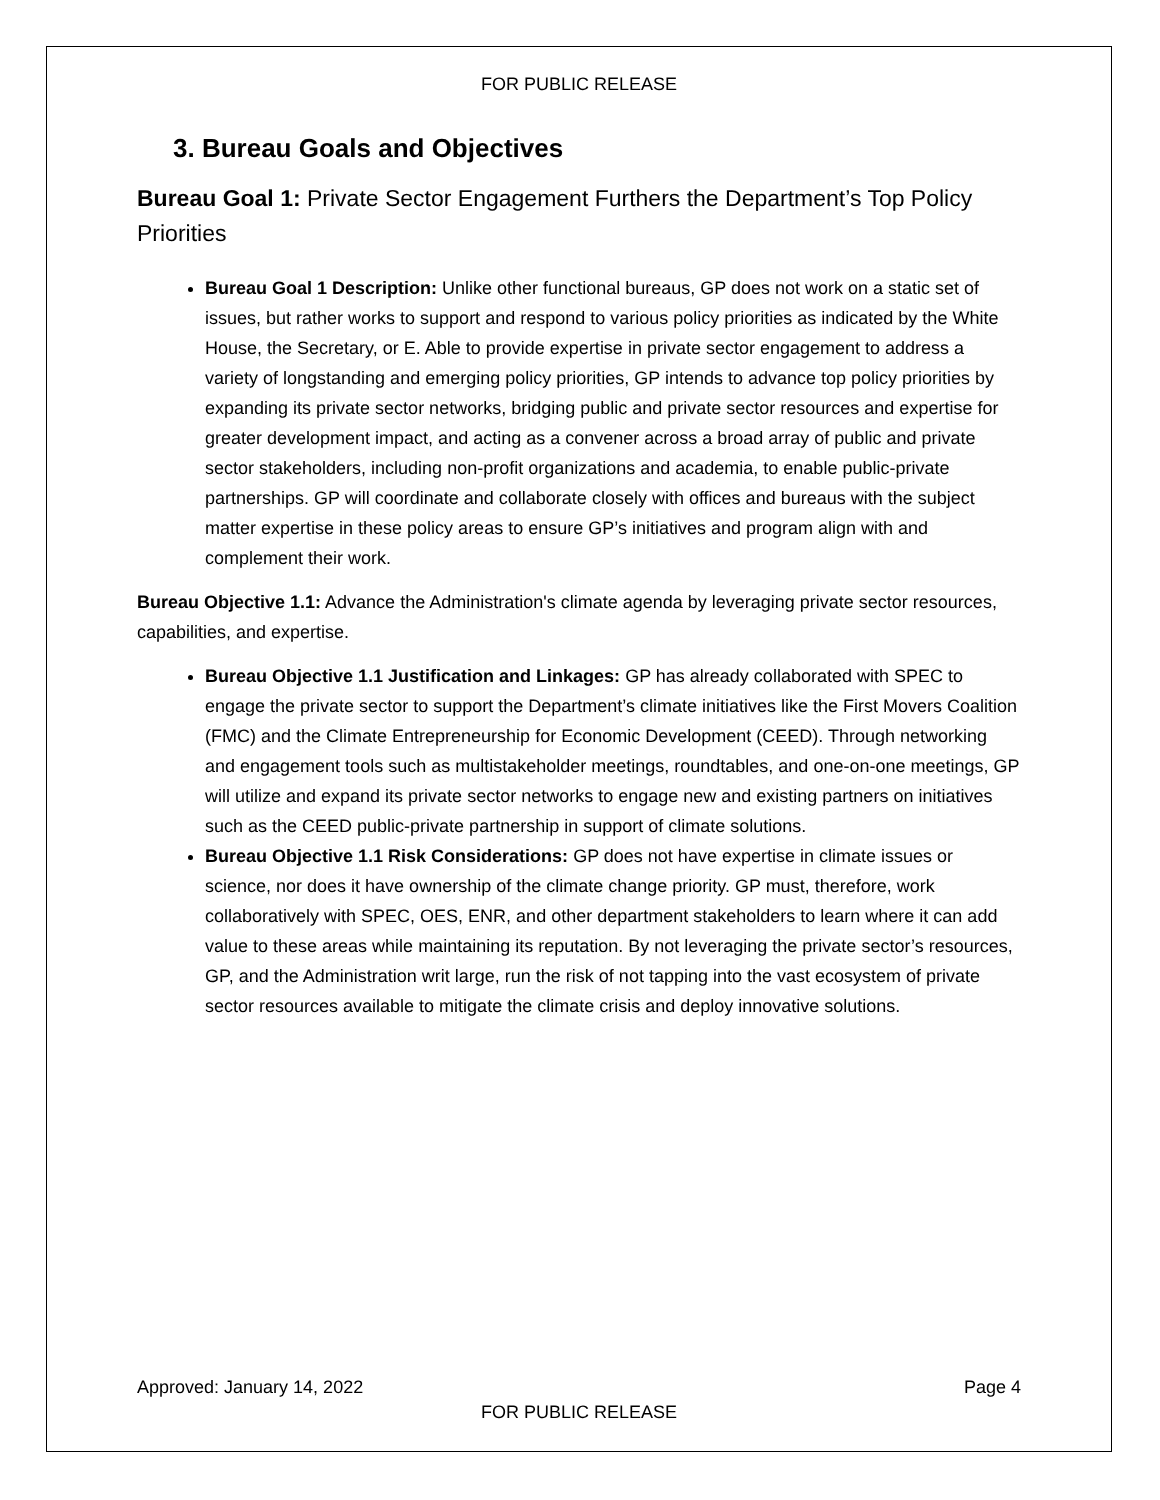FOR PUBLIC RELEASE
3. Bureau Goals and Objectives
Bureau Goal 1: Private Sector Engagement Furthers the Department’s Top Policy Priorities
Bureau Goal 1 Description: Unlike other functional bureaus, GP does not work on a static set of issues, but rather works to support and respond to various policy priorities as indicated by the White House, the Secretary, or E. Able to provide expertise in private sector engagement to address a variety of longstanding and emerging policy priorities, GP intends to advance top policy priorities by expanding its private sector networks, bridging public and private sector resources and expertise for greater development impact, and acting as a convener across a broad array of public and private sector stakeholders, including non-profit organizations and academia, to enable public-private partnerships. GP will coordinate and collaborate closely with offices and bureaus with the subject matter expertise in these policy areas to ensure GP’s initiatives and program align with and complement their work.
Bureau Objective 1.1: Advance the Administration's climate agenda by leveraging private sector resources, capabilities, and expertise.
Bureau Objective 1.1 Justification and Linkages: GP has already collaborated with SPEC to engage the private sector to support the Department’s climate initiatives like the First Movers Coalition (FMC) and the Climate Entrepreneurship for Economic Development (CEED). Through networking and engagement tools such as multistakeholder meetings, roundtables, and one-on-one meetings, GP will utilize and expand its private sector networks to engage new and existing partners on initiatives such as the CEED public-private partnership in support of climate solutions.
Bureau Objective 1.1 Risk Considerations: GP does not have expertise in climate issues or science, nor does it have ownership of the climate change priority. GP must, therefore, work collaboratively with SPEC, OES, ENR, and other department stakeholders to learn where it can add value to these areas while maintaining its reputation. By not leveraging the private sector’s resources, GP, and the Administration writ large, run the risk of not tapping into the vast ecosystem of private sector resources available to mitigate the climate crisis and deploy innovative solutions.
Approved: January 14, 2022 Page 4
FOR PUBLIC RELEASE